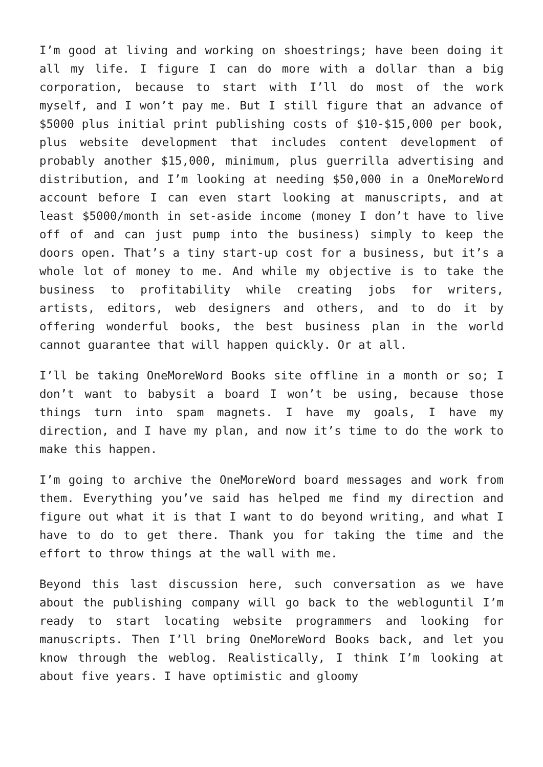I’m good at living and working on shoestrings; have been doing it all my life. I figure I can do more with a dollar than a big corporation, because to start with I’ll do most of the work myself, and I won’t pay me. But I still figure that an advance of $5000 plus initial print publishing costs of $10-$15,000 per book, plus website development that includes content development of probably another $15,000, minimum, plus guerrilla advertising and distribution, and I’m looking at needing $50,000 in a OneMoreWord account before I can even start looking at manuscripts, and at least $5000/month in set-aside income (money I don’t have to live off of and can just pump into the business) simply to keep the doors open. That’s a tiny start-up cost for a business, but it’s a whole lot of money to me. And while my objective is to take the business to profitability while creating jobs for writers, artists, editors, web designers and others, and to do it by offering wonderful books, the best business plan in the world cannot guarantee that will happen quickly. Or at all.
I’ll be taking OneMoreWord Books site offline in a month or so; I don’t want to babysit a board I won’t be using, because those things turn into spam magnets. I have my goals, I have my direction, and I have my plan, and now it’s time to do the work to make this happen.
I’m going to archive the OneMoreWord board messages and work from them. Everything you’ve said has helped me find my direction and figure out what it is that I want to do beyond writing, and what I have to do to get there. Thank you for taking the time and the effort to throw things at the wall with me.
Beyond this last discussion here, such conversation as we have about the publishing company will go back to the webloguntil I’m ready to start locating website programmers and looking for manuscripts. Then I’ll bring OneMoreWord Books back, and let you know through the weblog. Realistically, I think I’m looking at about five years. I have optimistic and gloomy